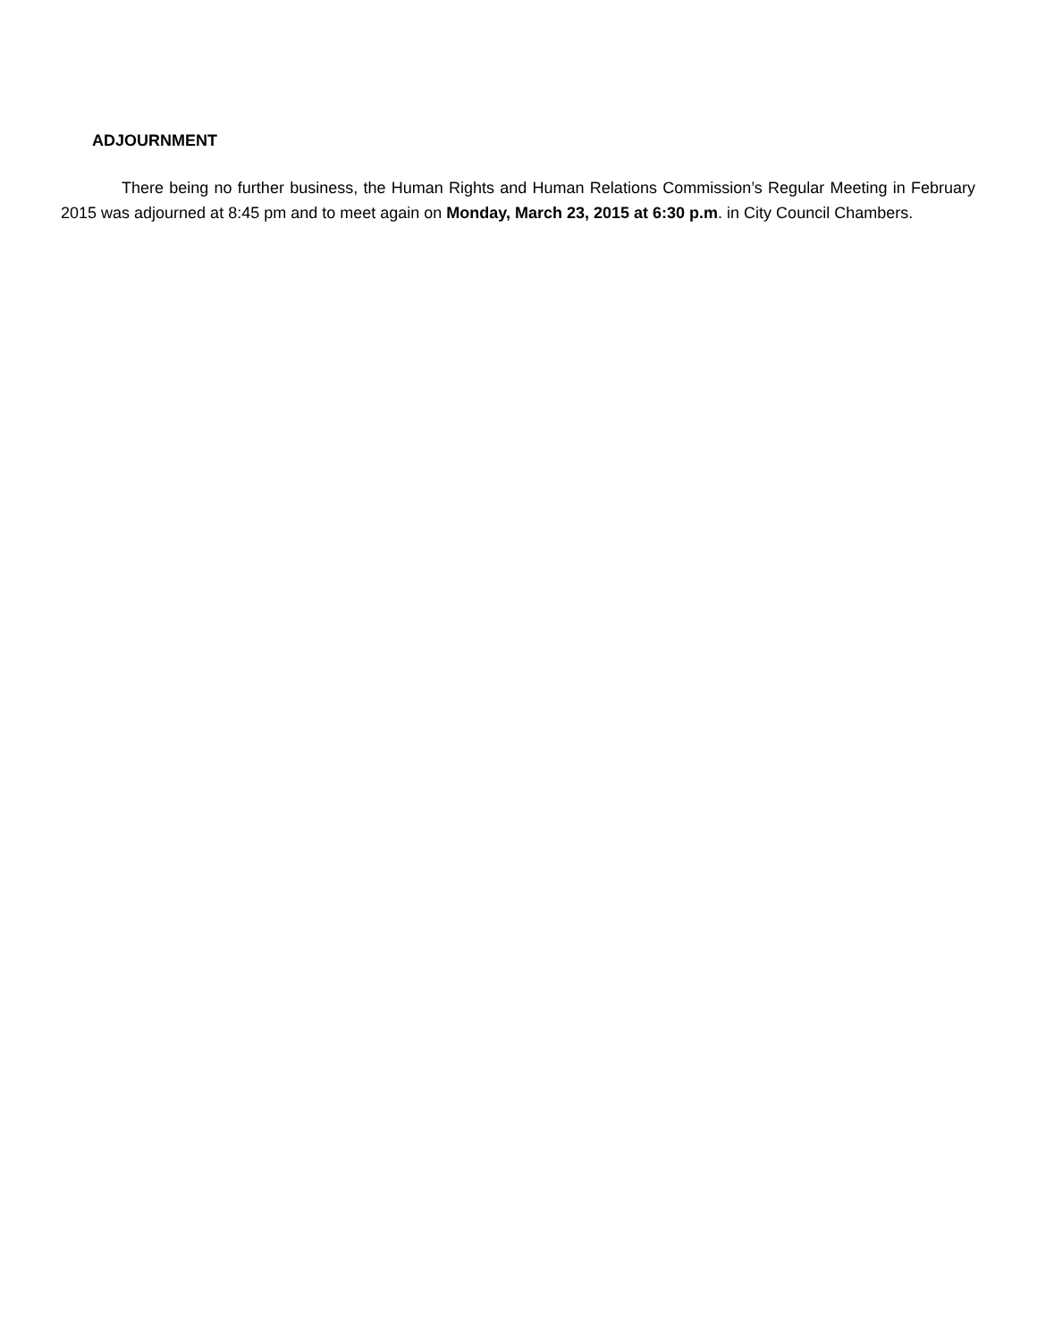ADJOURNMENT
There being no further business, the Human Rights and Human Relations Commission’s Regular Meeting in February 2015 was adjourned at 8:45 pm and to meet again on Monday, March 23, 2015 at 6:30 p.m. in City Council Chambers.